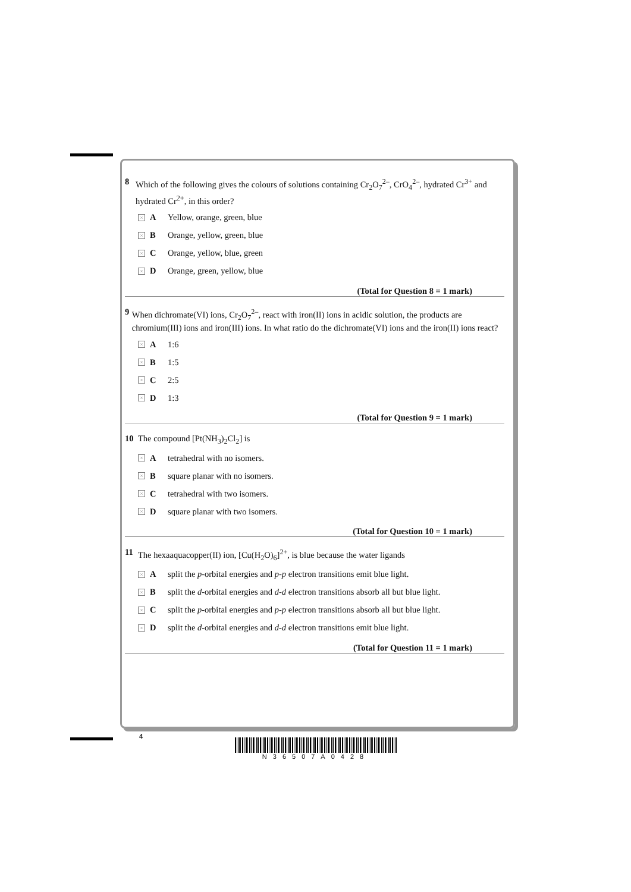8 Which of the following gives the colours of solutions containing Cr<sub>2</sub>O<sub>7</sub><sup>2–</sup>, CrO<sub>4</sub><sup>2–</sup>, hydrated Cr<sup>3+</sup> and hydrated Cr<sup>2+</sup>, in this order?
× A Yellow, orange, green, blue
× B Orange, yellow, green, blue
× C Orange, yellow, blue, green
× D Orange, green, yellow, blue
(Total for Question 8 = 1 mark)
9 When dichromate(VI) ions, Cr<sub>2</sub>O<sub>7</sub><sup>2–</sup>, react with iron(II) ions in acidic solution, the products are chromium(III) ions and iron(III) ions. In what ratio do the dichromate(VI) ions and the iron(II) ions react?
× A 1:6
× B 1:5
× C 2:5
× D 1:3
(Total for Question 9 = 1 mark)
10 The compound [Pt(NH<sub>3</sub>)<sub>2</sub>Cl<sub>2</sub>] is
× A tetrahedral with no isomers.
× B square planar with no isomers.
× C tetrahedral with two isomers.
× D square planar with two isomers.
(Total for Question 10 = 1 mark)
11 The hexaaquacopper(II) ion, [Cu(H<sub>2</sub>O)<sub>6</sub>]<sup>2+</sup>, is blue because the water ligands
× A split the p -orbital energies and p-p electron transitions emit blue light.
× B split the d -orbital energies and d-d electron transitions absorb all but blue light.
× C split the p -orbital energies and p-p electron transitions absorb all but blue light.
× D split the d -orbital energies and d-d electron transitions emit blue light.
(Total for Question 11 = 1 mark)
4
N36507A0428